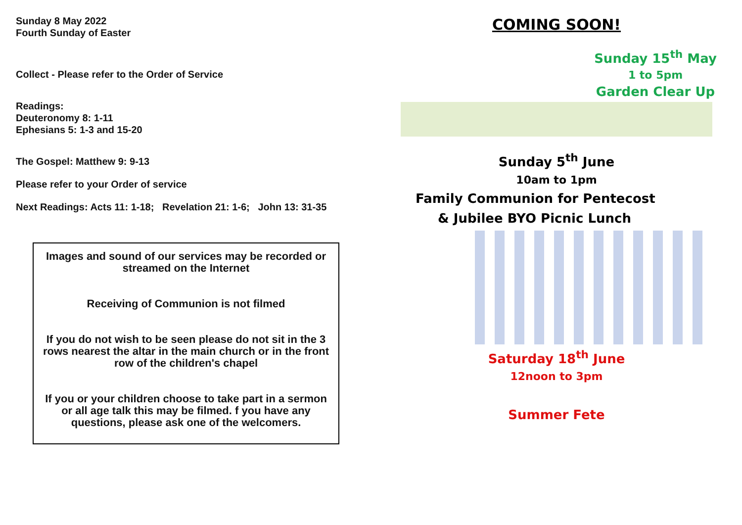Sunday 8 May 2022
Fourth Sunday of Easter
Collect - Please refer to the Order of Service
Readings:
Deuteronomy 8: 1-11
Ephesians 5: 1-3 and 15-20
The Gospel: Matthew 9: 9-13
Please refer to your Order of service
Next Readings: Acts 11: 1-18; Revelation 21: 1-6; John 13: 31-35
Images and sound of our services may be recorded or streamed on the Internet
Receiving of Communion is not filmed
If you do not wish to be seen please do not sit in the 3 rows nearest the altar in the main church or in the front row of the children's chapel
If you or your children choose to take part in a sermon or all age talk this may be filmed. f you have any questions, please ask one of the welcomers.
COMING SOON!
Sunday 15<sup>th</sup> May
1 to 5pm
Garden Clear Up
Sunday 5<sup>th</sup> June
10am to 1pm
Family Communion for Pentecost
& Jubilee BYO Picnic Lunch
Saturday 18<sup>th</sup> June
12noon to 3pm
Summer Fete